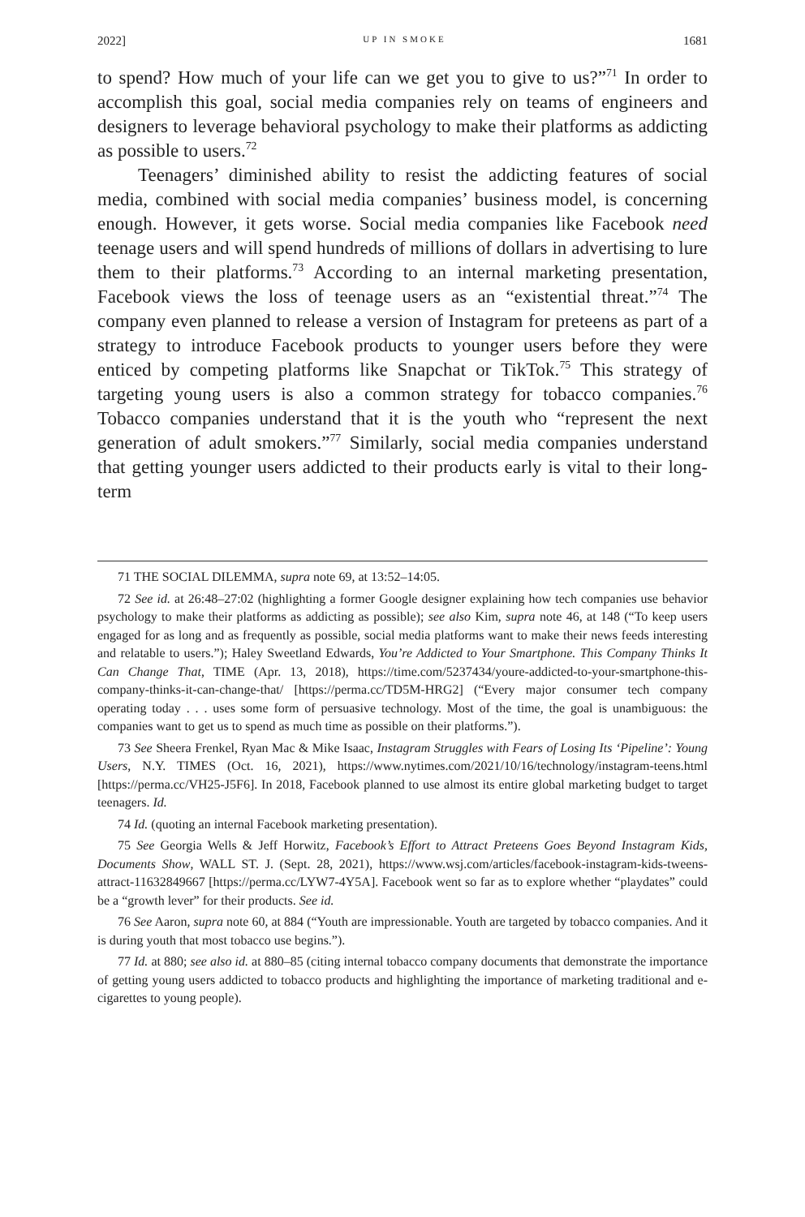2022] UP IN SMOKE 1681
to spend? How much of your life can we get you to give to us?”<sup>71</sup> In order to accomplish this goal, social media companies rely on teams of engineers and designers to leverage behavioral psychology to make their platforms as addicting as possible to users.<sup>72</sup>
Teenagers’ diminished ability to resist the addicting features of social media, combined with social media companies’ business model, is concerning enough. However, it gets worse. Social media companies like Facebook need teenage users and will spend hundreds of millions of dollars in advertising to lure them to their platforms.<sup>73</sup> According to an internal marketing presentation, Facebook views the loss of teenage users as an “existential threat.”<sup>74</sup> The company even planned to release a version of Instagram for preteens as part of a strategy to introduce Facebook products to younger users before they were enticed by competing platforms like Snapchat or TikTok.<sup>75</sup> This strategy of targeting young users is also a common strategy for tobacco companies.<sup>76</sup> Tobacco companies understand that it is the youth who “represent the next generation of adult smokers.”<sup>77</sup> Similarly, social media companies understand that getting younger users addicted to their products early is vital to their long-term
71 THE SOCIAL DILEMMA, supra note 69, at 13:52–14:05.
72 See id. at 26:48–27:02 (highlighting a former Google designer explaining how tech companies use behavior psychology to make their platforms as addicting as possible); see also Kim, supra note 46, at 148 (“To keep users engaged for as long and as frequently as possible, social media platforms want to make their news feeds interesting and relatable to users.”); Haley Sweetland Edwards, You’re Addicted to Your Smartphone. This Company Thinks It Can Change That, TIME (Apr. 13, 2018), https://time.com/5237434/youre-addicted-to-your-smartphone-this-company-thinks-it-can-change-that/ [https://perma.cc/TD5M-HRG2] (“Every major consumer tech company operating today . . . uses some form of persuasive technology. Most of the time, the goal is unambiguous: the companies want to get us to spend as much time as possible on their platforms.”).
73 See Sheera Frenkel, Ryan Mac & Mike Isaac, Instagram Struggles with Fears of Losing Its ‘Pipeline’: Young Users, N.Y. TIMES (Oct. 16, 2021), https://www.nytimes.com/2021/10/16/technology/instagram-teens.html [https://perma.cc/VH25-J5F6]. In 2018, Facebook planned to use almost its entire global marketing budget to target teenagers. Id.
74 Id. (quoting an internal Facebook marketing presentation).
75 See Georgia Wells & Jeff Horwitz, Facebook’s Effort to Attract Preteens Goes Beyond Instagram Kids, Documents Show, WALL ST. J. (Sept. 28, 2021), https://www.wsj.com/articles/facebook-instagram-kids-tweens-attract-11632849667 [https://perma.cc/LYW7-4Y5A]. Facebook went so far as to explore whether “playdates” could be a “growth lever” for their products. See id.
76 See Aaron, supra note 60, at 884 (“Youth are impressionable. Youth are targeted by tobacco companies. And it is during youth that most tobacco use begins.”).
77 Id. at 880; see also id. at 880–85 (citing internal tobacco company documents that demonstrate the importance of getting young users addicted to tobacco products and highlighting the importance of marketing traditional and e-cigarettes to young people).